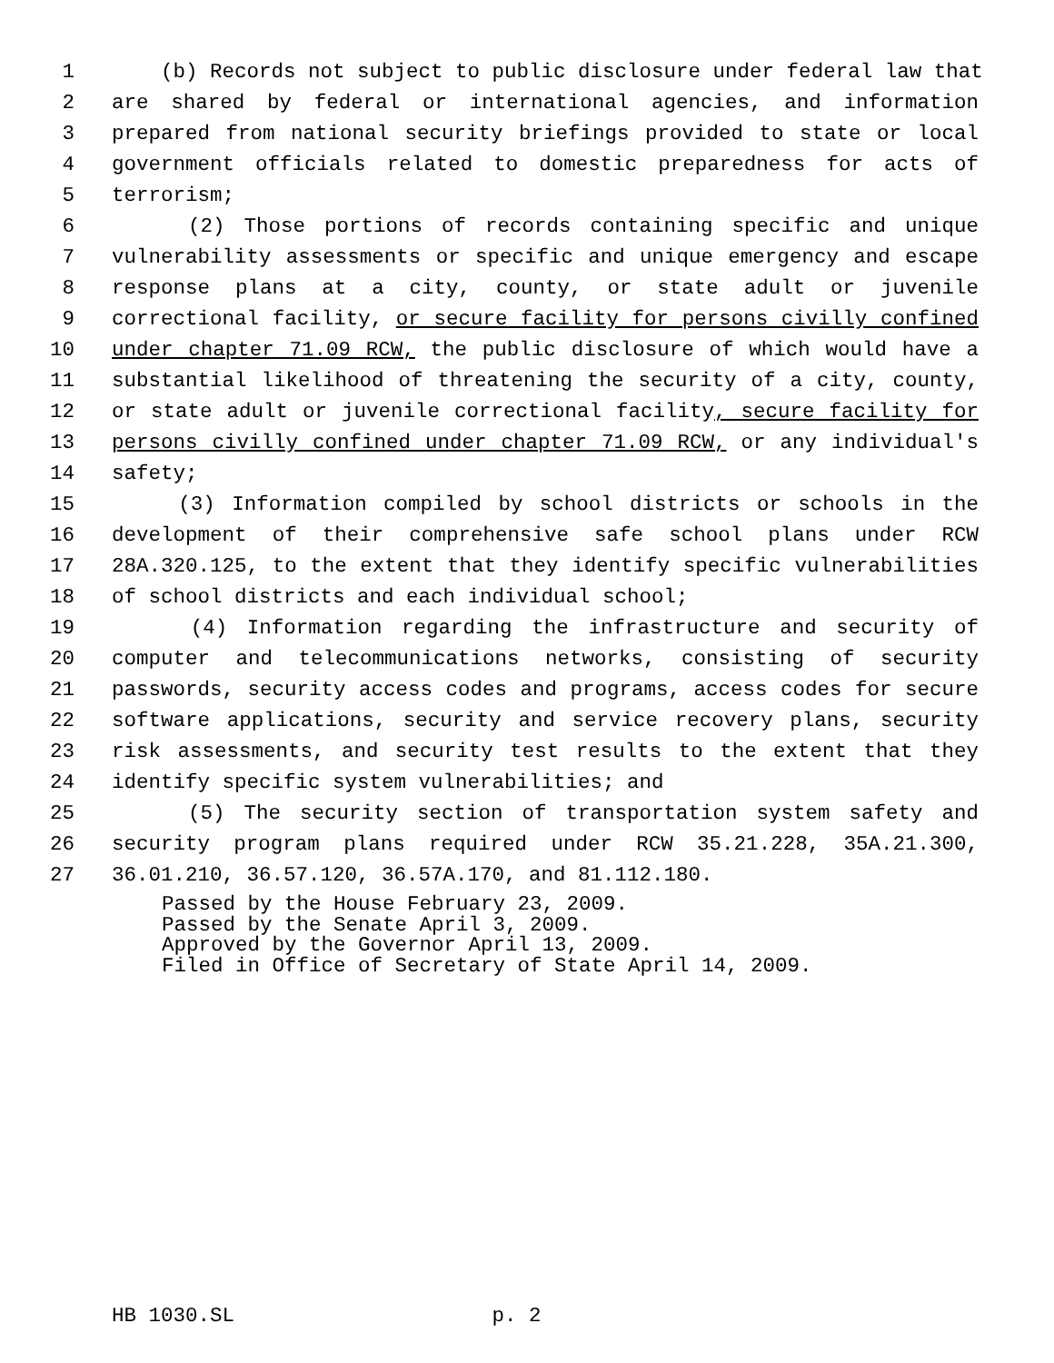1 (b) Records not subject to public disclosure under federal law that
2 are shared by federal or international agencies, and information
3 prepared from national security briefings provided to state or local
4 government officials related to domestic preparedness for acts of
5 terrorism;
6 (2) Those portions of records containing specific and unique
7 vulnerability assessments or specific and unique emergency and escape
8 response plans at a city, county, or state adult or juvenile
9 correctional facility, or secure facility for persons civilly confined
10 under chapter 71.09 RCW, the public disclosure of which would have a
11 substantial likelihood of threatening the security of a city, county,
12 or state adult or juvenile correctional facility, secure facility for
13 persons civilly confined under chapter 71.09 RCW, or any individual's
14 safety;
15 (3) Information compiled by school districts or schools in the
16 development of their comprehensive safe school plans under RCW
17 28A.320.125, to the extent that they identify specific vulnerabilities
18 of school districts and each individual school;
19 (4) Information regarding the infrastructure and security of
20 computer and telecommunications networks, consisting of security
21 passwords, security access codes and programs, access codes for secure
22 software applications, security and service recovery plans, security
23 risk assessments, and security test results to the extent that they
24 identify specific system vulnerabilities; and
25 (5) The security section of transportation system safety and
26 security program plans required under RCW 35.21.228, 35A.21.300,
27 36.01.210, 36.57.120, 36.57A.170, and 81.112.180.
Passed by the House February 23, 2009. Passed by the Senate April 3, 2009. Approved by the Governor April 13, 2009. Filed in Office of Secretary of State April 14, 2009.
HB 1030.SL p. 2